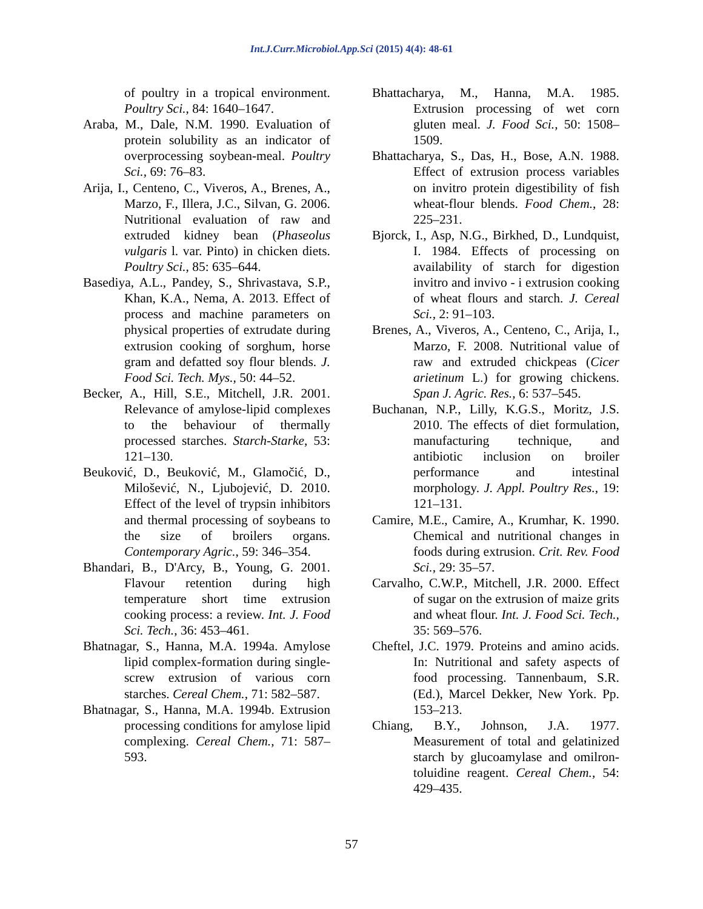Int.J.Curr.Microbiol.App.Sci (2015) 4(4): 48-61
of poultry in a tropical environment. Poultry Sci., 84: 1640–1647.
Araba, M., Dale, N.M. 1990. Evaluation of protein solubility as an indicator of overprocessing soybean-meal. Poultry Sci., 69: 76–83.
Arija, I., Centeno, C., Viveros, A., Brenes, A., Marzo, F., Illera, J.C., Silvan, G. 2006. Nutritional evaluation of raw and extruded kidney bean (Phaseolus vulgaris l. var. Pinto) in chicken diets. Poultry Sci., 85: 635–644.
Basediya, A.L., Pandey, S., Shrivastava, S.P., Khan, K.A., Nema, A. 2013. Effect of process and machine parameters on physical properties of extrudate during extrusion cooking of sorghum, horse gram and defatted soy flour blends. J. Food Sci. Tech. Mys., 50: 44–52.
Becker, A., Hill, S.E., Mitchell, J.R. 2001. Relevance of amylose-lipid complexes to the behaviour of thermally processed starches. Starch-Starke, 53: 121–130.
Beuković, D., Beuković, M., Glamočić, D., Milošević, N., Ljubojević, D. 2010. Effect of the level of trypsin inhibitors and thermal processing of soybeans to the size of broilers organs. Contemporary Agric., 59: 346–354.
Bhandari, B., D'Arcy, B., Young, G. 2001. Flavour retention during high temperature short time extrusion cooking process: a review. Int. J. Food Sci. Tech., 36: 453–461.
Bhatnagar, S., Hanna, M.A. 1994a. Amylose lipid complex-formation during single-screw extrusion of various corn starches. Cereal Chem., 71: 582–587.
Bhatnagar, S., Hanna, M.A. 1994b. Extrusion processing conditions for amylose lipid complexing. Cereal Chem., 71: 587–593.
Bhattacharya, M., Hanna, M.A. 1985. Extrusion processing of wet corn gluten meal. J. Food Sci., 50: 1508–1509.
Bhattacharya, S., Das, H., Bose, A.N. 1988. Effect of extrusion process variables on invitro protein digestibility of fish wheat-flour blends. Food Chem., 28: 225–231.
Bjorck, I., Asp, N.G., Birkhed, D., Lundquist, I. 1984. Effects of processing on availability of starch for digestion invitro and invivo - i extrusion cooking of wheat flours and starch. J. Cereal Sci., 2: 91–103.
Brenes, A., Viveros, A., Centeno, C., Arija, I., Marzo, F. 2008. Nutritional value of raw and extruded chickpeas (Cicer arietinum L.) for growing chickens. Span J. Agric. Res., 6: 537–545.
Buchanan, N.P., Lilly, K.G.S., Moritz, J.S. 2010. The effects of diet formulation, manufacturing technique, and antibiotic inclusion on broiler performance and intestinal morphology. J. Appl. Poultry Res., 19: 121–131.
Camire, M.E., Camire, A., Krumhar, K. 1990. Chemical and nutritional changes in foods during extrusion. Crit. Rev. Food Sci., 29: 35–57.
Carvalho, C.W.P., Mitchell, J.R. 2000. Effect of sugar on the extrusion of maize grits and wheat flour. Int. J. Food Sci. Tech., 35: 569–576.
Cheftel, J.C. 1979. Proteins and amino acids. In: Nutritional and safety aspects of food processing. Tannenbaum, S.R. (Ed.), Marcel Dekker, New York. Pp. 153–213.
Chiang, B.Y., Johnson, J.A. 1977. Measurement of total and gelatinized starch by glucoamylase and omilron-toluidine reagent. Cereal Chem., 54: 429–435.
57